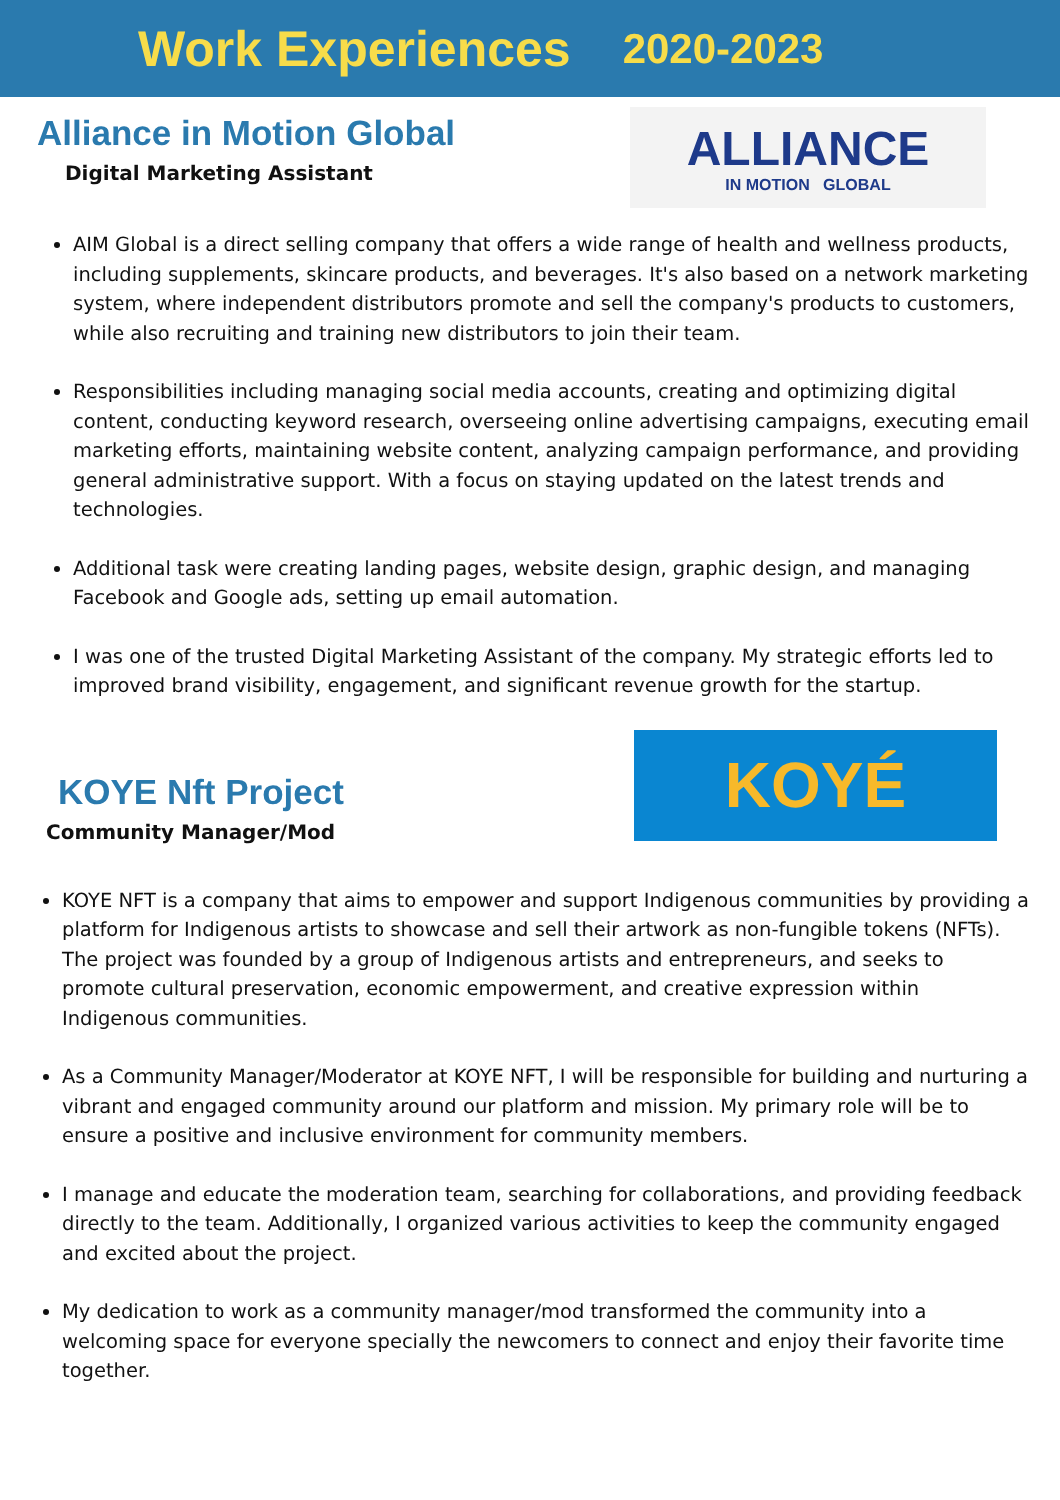Work Experiences 2020-2023
Alliance in Motion Global
Digital Marketing Assistant
ALLIANCE
IN MOTION GLOBAL
AIM Global is a direct selling company that offers a wide range of health and wellness products, including supplements, skincare products, and beverages. It's also based on a network marketing system, where independent distributors promote and sell the company's products to customers, while also recruiting and training new distributors to join their team.
Responsibilities including managing social media accounts, creating and optimizing digital content, conducting keyword research, overseeing online advertising campaigns, executing email marketing efforts, maintaining website content, analyzing campaign performance, and providing general administrative support. With a focus on staying updated on the latest trends and technologies.
Additional task were creating landing pages, website design, graphic design, and managing Facebook and Google ads, setting up email automation.
I was one of the trusted Digital Marketing Assistant of the company. My strategic efforts led to improved brand visibility, engagement, and significant revenue growth for the startup.
KOYE Nft Project
Community Manager/Mod
KOYÉ
KOYE NFT is a company that aims to empower and support Indigenous communities by providing a platform for Indigenous artists to showcase and sell their artwork as non-fungible tokens (NFTs). The project was founded by a group of Indigenous artists and entrepreneurs, and seeks to promote cultural preservation, economic empowerment, and creative expression within Indigenous communities.
As a Community Manager/Moderator at KOYE NFT, I will be responsible for building and nurturing a vibrant and engaged community around our platform and mission. My primary role will be to ensure a positive and inclusive environment for community members.
I manage and educate the moderation team, searching for collaborations, and providing feedback directly to the team. Additionally, I organized various activities to keep the community engaged and excited about the project.
My dedication to work as a community manager/mod transformed the community into a welcoming space for everyone specially the newcomers to connect and enjoy their favorite time together.